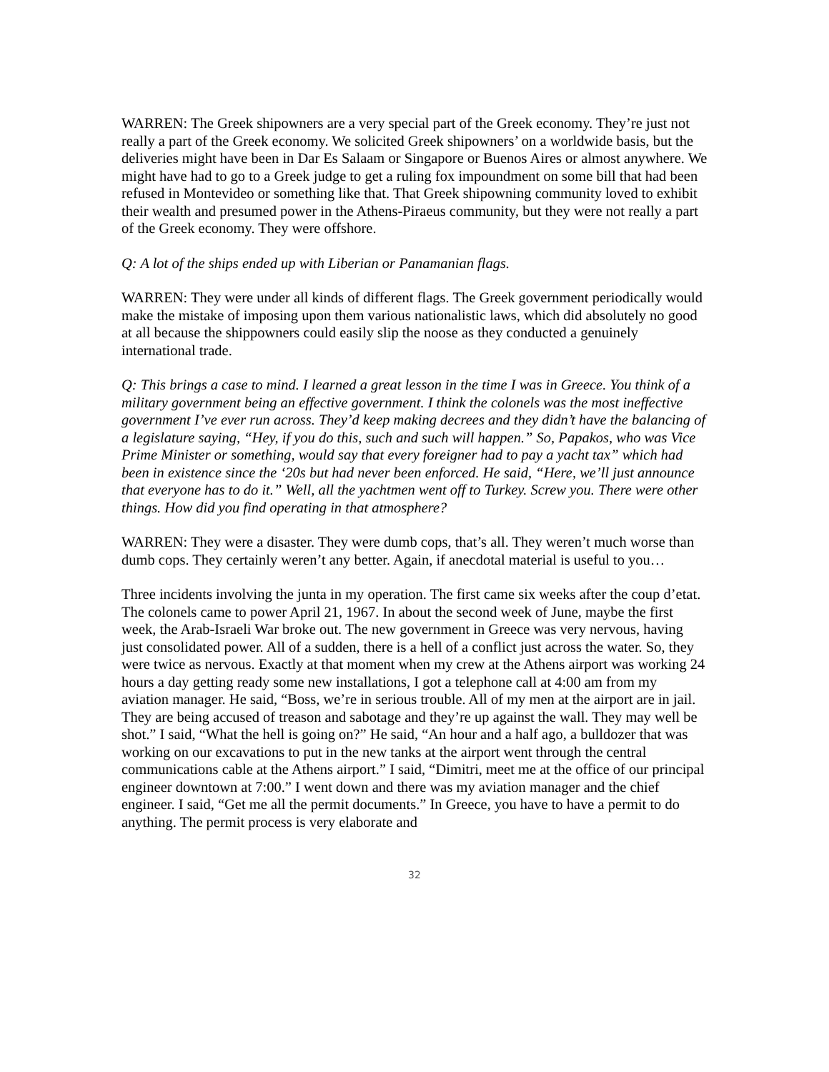WARREN: The Greek shipowners are a very special part of the Greek economy. They’re just not really a part of the Greek economy. We solicited Greek shipowners’ on a worldwide basis, but the deliveries might have been in Dar Es Salaam or Singapore or Buenos Aires or almost anywhere. We might have had to go to a Greek judge to get a ruling fox impoundment on some bill that had been refused in Montevideo or something like that. That Greek shipowning community loved to exhibit their wealth and presumed power in the Athens-Piraeus community, but they were not really a part of the Greek economy. They were offshore.
Q: A lot of the ships ended up with Liberian or Panamanian flags.
WARREN: They were under all kinds of different flags. The Greek government periodically would make the mistake of imposing upon them various nationalistic laws, which did absolutely no good at all because the shippowners could easily slip the noose as they conducted a genuinely international trade.
Q: This brings a case to mind. I learned a great lesson in the time I was in Greece. You think of a military government being an effective government. I think the colonels was the most ineffective government I’ve ever run across. They’d keep making decrees and they didn’t have the balancing of a legislature saying, “Hey, if you do this, such and such will happen.” So, Papakos, who was Vice Prime Minister or something, would say that every foreigner had to pay a yacht tax” which had been in existence since the ‘20s but had never been enforced. He said, “Here, we’ll just announce that everyone has to do it.” Well, all the yachtmen went off to Turkey. Screw you. There were other things. How did you find operating in that atmosphere?
WARREN: They were a disaster. They were dumb cops, that’s all. They weren’t much worse than dumb cops. They certainly weren’t any better. Again, if anecdotal material is useful to you…
Three incidents involving the junta in my operation. The first came six weeks after the coup d’etat. The colonels came to power April 21, 1967. In about the second week of June, maybe the first week, the Arab-Israeli War broke out. The new government in Greece was very nervous, having just consolidated power. All of a sudden, there is a hell of a conflict just across the water. So, they were twice as nervous. Exactly at that moment when my crew at the Athens airport was working 24 hours a day getting ready some new installations, I got a telephone call at 4:00 am from my aviation manager. He said, “Boss, we’re in serious trouble. All of my men at the airport are in jail. They are being accused of treason and sabotage and they’re up against the wall. They may well be shot.” I said, “What the hell is going on?” He said, “An hour and a half ago, a bulldozer that was working on our excavations to put in the new tanks at the airport went through the central communications cable at the Athens airport.” I said, “Dimitri, meet me at the office of our principal engineer downtown at 7:00.” I went down and there was my aviation manager and the chief engineer. I said, “Get me all the permit documents.” In Greece, you have to have a permit to do anything. The permit process is very elaborate and
32